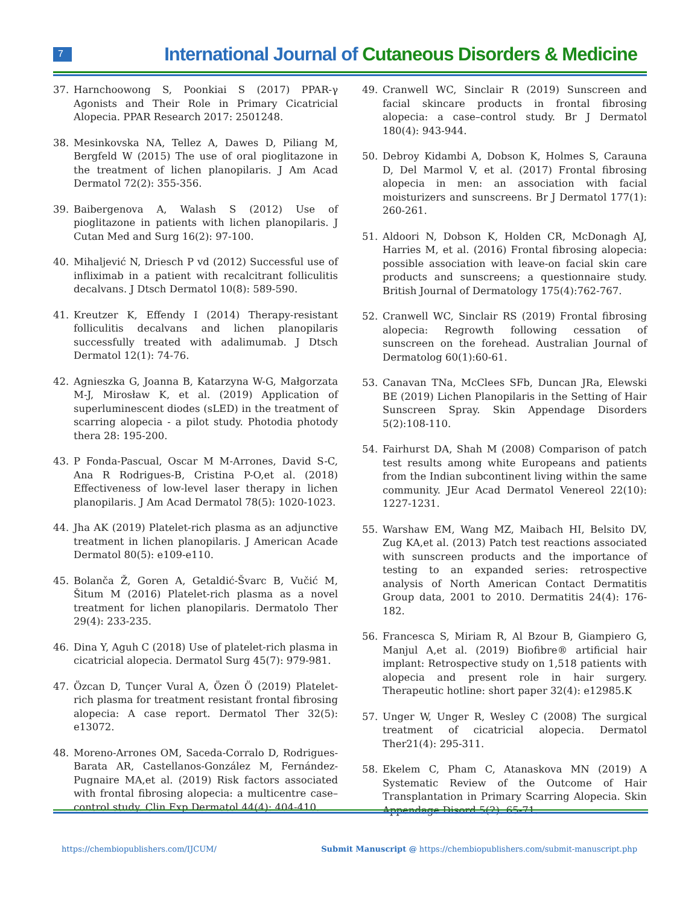7
International Journal of Cutaneous Disorders & Medicine
37. Harnchoowong S, Poonkiai S (2017) PPAR-γ Agonists and Their Role in Primary Cicatricial Alopecia. PPAR Research 2017: 2501248.
38. Mesinkovska NA, Tellez A, Dawes D, Piliang M, Bergfeld W (2015) The use of oral pioglitazone in the treatment of lichen planopilaris. J Am Acad Dermatol 72(2): 355-356.
39. Baibergenova A, Walash S (2012) Use of pioglitazone in patients with lichen planopilaris. J Cutan Med and Surg 16(2): 97-100.
40. Mihaljević N, Driesch P vd (2012) Successful use of infliximab in a patient with recalcitrant folliculitis decalvans. J Dtsch Dermatol 10(8): 589-590.
41. Kreutzer K, Effendy I (2014) Therapy-resistant folliculitis decalvans and lichen planopilaris successfully treated with adalimumab. J Dtsch Dermatol 12(1): 74-76.
42. Agnieszka G, Joanna B, Katarzyna W-G, Małgorzata M-J, Mirosław K, et al. (2019) Application of superluminescent diodes (sLED) in the treatment of scarring alopecia - a pilot study. Photodia photody thera 28: 195-200.
43. P Fonda-Pascual, Oscar M M-Arrones, David S-C, Ana R Rodrigues-B, Cristina P-O,et al. (2018) Effectiveness of low-level laser therapy in lichen planopilaris. J Am Acad Dermatol 78(5): 1020-1023.
44. Jha AK (2019) Platelet-rich plasma as an adjunctive treatment in lichen planopilaris. J American Acade Dermatol 80(5): e109-e110.
45. Bolanča Ž, Goren A, Getaldić-Švarc B, Vučić M, Šitum M (2016) Platelet-rich plasma as a novel treatment for lichen planopilaris. Dermatolo Ther 29(4): 233-235.
46. Dina Y, Aguh C (2018) Use of platelet-rich plasma in cicatricial alopecia. Dermatol Surg 45(7): 979-981.
47. Özcan D, Tunçer Vural A, Özen Ö (2019) Platelet-rich plasma for treatment resistant frontal fibrosing alopecia: A case report. Dermatol Ther 32(5): e13072.
48. Moreno-Arrones OM, Saceda-Corralo D, Rodrigues-Barata AR, Castellanos-González M, Fernández-Pugnaire MA,et al. (2019) Risk factors associated with frontal fibrosing alopecia: a multicentre case–control study. Clin Exp Dermatol 44(4): 404-410.
49. Cranwell WC, Sinclair R (2019) Sunscreen and facial skincare products in frontal fibrosing alopecia: a case–control study. Br J Dermatol 180(4): 943-944.
50. Debroy Kidambi A, Dobson K, Holmes S, Carauna D, Del Marmol V, et al. (2017) Frontal fibrosing alopecia in men: an association with facial moisturizers and sunscreens. Br J Dermatol 177(1): 260-261.
51. Aldoori N, Dobson K, Holden CR, McDonagh AJ, Harries M, et al. (2016) Frontal fibrosing alopecia: possible association with leave-on facial skin care products and sunscreens; a questionnaire study. British Journal of Dermatology 175(4):762-767.
52. Cranwell WC, Sinclair RS (2019) Frontal fibrosing alopecia: Regrowth following cessation of sunscreen on the forehead. Australian Journal of Dermatolog 60(1):60-61.
53. Canavan TNa, McClees SFb, Duncan JRa, Elewski BE (2019) Lichen Planopilaris in the Setting of Hair Sunscreen Spray. Skin Appendage Disorders 5(2):108-110.
54. Fairhurst DA, Shah M (2008) Comparison of patch test results among white Europeans and patients from the Indian subcontinent living within the same community. JEur Acad Dermatol Venereol 22(10): 1227-1231.
55. Warshaw EM, Wang MZ, Maibach HI, Belsito DV, Zug KA,et al. (2013) Patch test reactions associated with sunscreen products and the importance of testing to an expanded series: retrospective analysis of North American Contact Dermatitis Group data, 2001 to 2010. Dermatitis 24(4): 176-182.
56. Francesca S, Miriam R, Al Bzour B, Giampiero G, Manjul A,et al. (2019) Biofibre® artificial hair implant: Retrospective study on 1,518 patients with alopecia and present role in hair surgery. Therapeutic hotline: short paper 32(4): e12985.K
57. Unger W, Unger R, Wesley C (2008) The surgical treatment of cicatricial alopecia. Dermatol Ther21(4): 295-311.
58. Ekelem C, Pham C, Atanaskova MN (2019) A Systematic Review of the Outcome of Hair Transplantation in Primary Scarring Alopecia. Skin Appendage Disord 5(2): 65-71.
https://chembiopublishers.com/IJCUM/
Submit Manuscript @ https://chembiopublishers.com/submit-manuscript.php